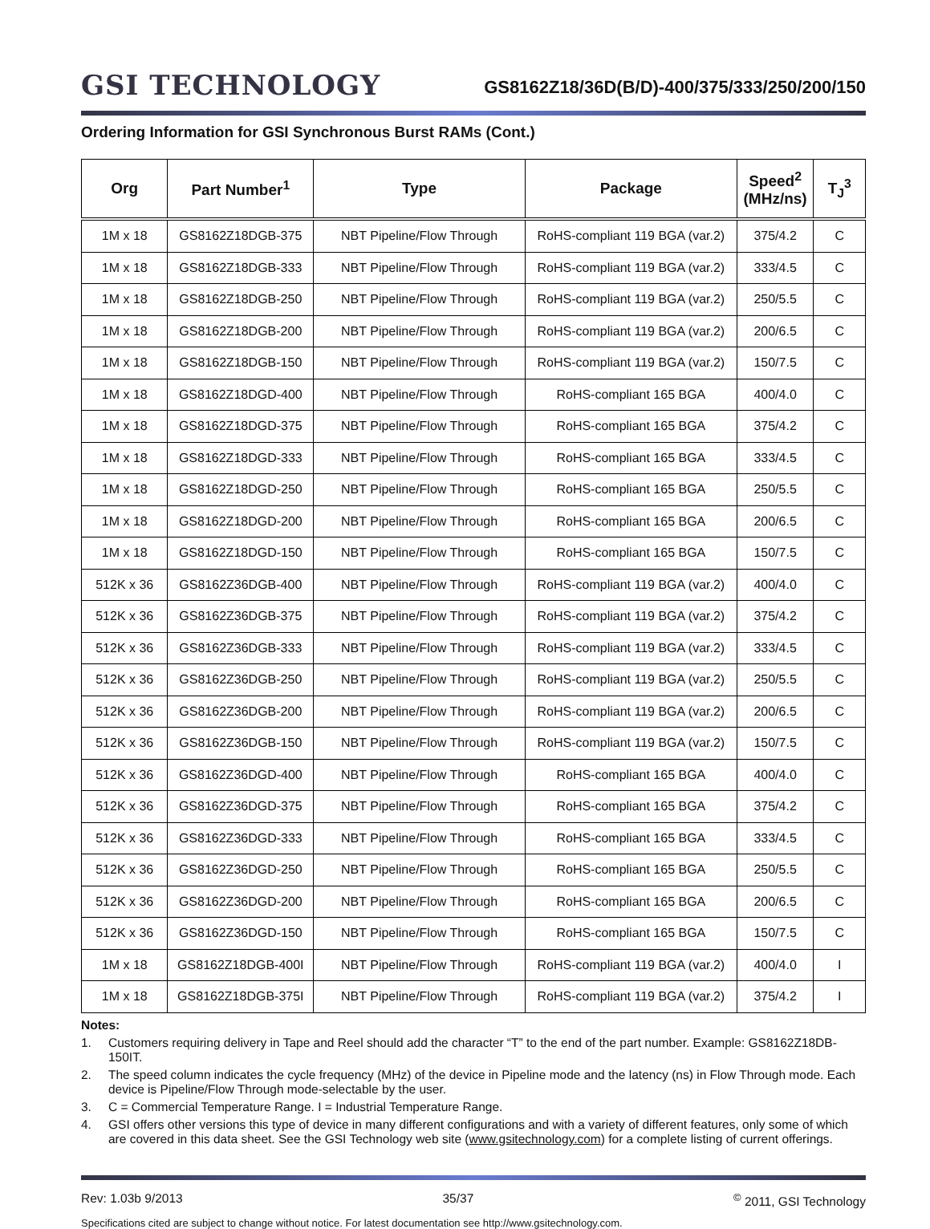GSI TECHNOLOGY
GS8162Z18/36D(B/D)-400/375/333/250/200/150
Ordering Information for GSI Synchronous Burst RAMs (Cont.)
| Org | Part Number<sup>1</sup> | Type | Package | Speed<sup>2</sup> (MHz/ns) | T<sub>J</sub><sup>3</sup> |
| --- | --- | --- | --- | --- | --- |
| 1M x 18 | GS8162Z18DGB-375 | NBT Pipeline/Flow Through | RoHS-compliant 119 BGA (var.2) | 375/4.2 | C |
| 1M x 18 | GS8162Z18DGB-333 | NBT Pipeline/Flow Through | RoHS-compliant 119 BGA (var.2) | 333/4.5 | C |
| 1M x 18 | GS8162Z18DGB-250 | NBT Pipeline/Flow Through | RoHS-compliant 119 BGA (var.2) | 250/5.5 | C |
| 1M x 18 | GS8162Z18DGB-200 | NBT Pipeline/Flow Through | RoHS-compliant 119 BGA (var.2) | 200/6.5 | C |
| 1M x 18 | GS8162Z18DGB-150 | NBT Pipeline/Flow Through | RoHS-compliant 119 BGA (var.2) | 150/7.5 | C |
| 1M x 18 | GS8162Z18DGD-400 | NBT Pipeline/Flow Through | RoHS-compliant 165 BGA | 400/4.0 | C |
| 1M x 18 | GS8162Z18DGD-375 | NBT Pipeline/Flow Through | RoHS-compliant 165 BGA | 375/4.2 | C |
| 1M x 18 | GS8162Z18DGD-333 | NBT Pipeline/Flow Through | RoHS-compliant 165 BGA | 333/4.5 | C |
| 1M x 18 | GS8162Z18DGD-250 | NBT Pipeline/Flow Through | RoHS-compliant 165 BGA | 250/5.5 | C |
| 1M x 18 | GS8162Z18DGD-200 | NBT Pipeline/Flow Through | RoHS-compliant 165 BGA | 200/6.5 | C |
| 1M x 18 | GS8162Z18DGD-150 | NBT Pipeline/Flow Through | RoHS-compliant 165 BGA | 150/7.5 | C |
| 512K x 36 | GS8162Z36DGB-400 | NBT Pipeline/Flow Through | RoHS-compliant 119 BGA (var.2) | 400/4.0 | C |
| 512K x 36 | GS8162Z36DGB-375 | NBT Pipeline/Flow Through | RoHS-compliant 119 BGA (var.2) | 375/4.2 | C |
| 512K x 36 | GS8162Z36DGB-333 | NBT Pipeline/Flow Through | RoHS-compliant 119 BGA (var.2) | 333/4.5 | C |
| 512K x 36 | GS8162Z36DGB-250 | NBT Pipeline/Flow Through | RoHS-compliant 119 BGA (var.2) | 250/5.5 | C |
| 512K x 36 | GS8162Z36DGB-200 | NBT Pipeline/Flow Through | RoHS-compliant 119 BGA (var.2) | 200/6.5 | C |
| 512K x 36 | GS8162Z36DGB-150 | NBT Pipeline/Flow Through | RoHS-compliant 119 BGA (var.2) | 150/7.5 | C |
| 512K x 36 | GS8162Z36DGD-400 | NBT Pipeline/Flow Through | RoHS-compliant 165 BGA | 400/4.0 | C |
| 512K x 36 | GS8162Z36DGD-375 | NBT Pipeline/Flow Through | RoHS-compliant 165 BGA | 375/4.2 | C |
| 512K x 36 | GS8162Z36DGD-333 | NBT Pipeline/Flow Through | RoHS-compliant 165 BGA | 333/4.5 | C |
| 512K x 36 | GS8162Z36DGD-250 | NBT Pipeline/Flow Through | RoHS-compliant 165 BGA | 250/5.5 | C |
| 512K x 36 | GS8162Z36DGD-200 | NBT Pipeline/Flow Through | RoHS-compliant 165 BGA | 200/6.5 | C |
| 512K x 36 | GS8162Z36DGD-150 | NBT Pipeline/Flow Through | RoHS-compliant 165 BGA | 150/7.5 | C |
| 1M x 18 | GS8162Z18DGB-400I | NBT Pipeline/Flow Through | RoHS-compliant 119 BGA (var.2) | 400/4.0 | I |
| 1M x 18 | GS8162Z18DGB-375I | NBT Pipeline/Flow Through | RoHS-compliant 119 BGA (var.2) | 375/4.2 | I |
Notes:
1. Customers requiring delivery in Tape and Reel should add the character “T” to the end of the part number. Example: GS8162Z18DB-150IT.
2. The speed column indicates the cycle frequency (MHz) of the device in Pipeline mode and the latency (ns) in Flow Through mode. Each device is Pipeline/Flow Through mode-selectable by the user.
3. C = Commercial Temperature Range. I = Industrial Temperature Range.
4. GSI offers other versions this type of device in many different configurations and with a variety of different features, only some of which are covered in this data sheet. See the GSI Technology web site (www.gsitechnology.com) for a complete listing of current offerings.
Rev: 1.03b 9/2013 35/37<sup>©</sup> 2011, GSI Technology
Specifications cited are subject to change without notice. For latest documentation see http://www.gsitechnology.com.